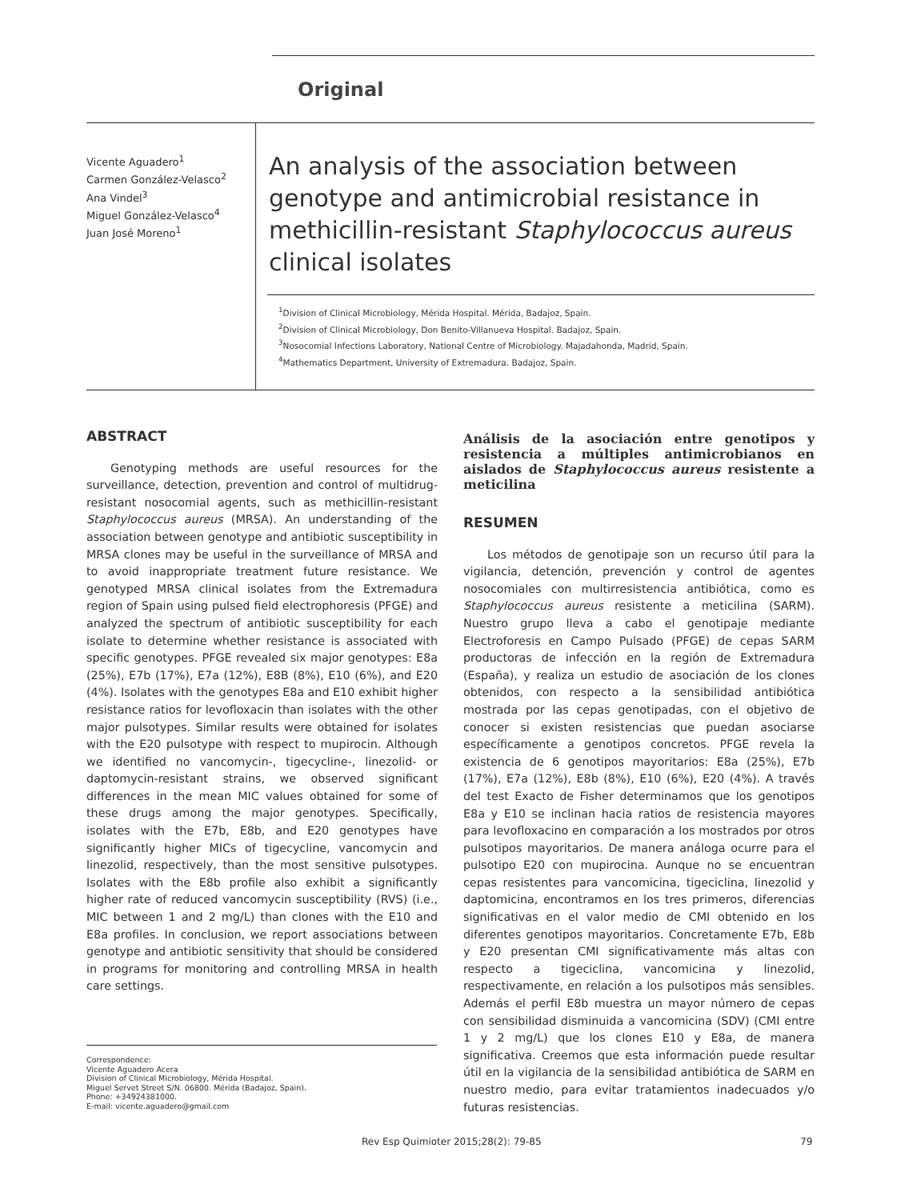Original
Vicente Aguadero<sup>1</sup>
Carmen González-Velasco<sup>2</sup>
Ana Vindel<sup>3</sup>
Miguel González-Velasco<sup>4</sup>
Juan José Moreno<sup>1</sup>
An analysis of the association between genotype and antimicrobial resistance in methicillin-resistant Staphylococcus aureus clinical isolates
<sup>1</sup> Division of Clinical Microbiology, Mérida Hospital. Mérida, Badajoz, Spain.
<sup>2</sup> Division of Clinical Microbiology, Don Benito-Villanueva Hospital. Badajoz, Spain.
<sup>3</sup> Nosocomial Infections Laboratory, National Centre of Microbiology. Majadahonda, Madrid, Spain.
<sup>4</sup> Mathematics Department, University of Extremadura. Badajoz, Spain.
ABSTRACT
Genotyping methods are useful resources for the surveillance, detection, prevention and control of multidrug-resistant nosocomial agents, such as methicillin-resistant Staphylococcus aureus (MRSA). An understanding of the association between genotype and antibiotic susceptibility in MRSA clones may be useful in the surveillance of MRSA and to avoid inappropriate treatment future resistance. We genotyped MRSA clinical isolates from the Extremadura region of Spain using pulsed field electrophoresis (PFGE) and analyzed the spectrum of antibiotic susceptibility for each isolate to determine whether resistance is associated with specific genotypes. PFGE revealed six major genotypes: E8a (25%), E7b (17%), E7a (12%), E8B (8%), E10 (6%), and E20 (4%). Isolates with the genotypes E8a and E10 exhibit higher resistance ratios for levofloxacin than isolates with the other major pulsotypes. Similar results were obtained for isolates with the E20 pulsotype with respect to mupirocin. Although we identified no vancomycin-, tigecycline-, linezolid- or daptomycin-resistant strains, we observed significant differences in the mean MIC values obtained for some of these drugs among the major genotypes. Specifically, isolates with the E7b, E8b, and E20 genotypes have significantly higher MICs of tigecycline, vancomycin and linezolid, respectively, than the most sensitive pulsotypes. Isolates with the E8b profile also exhibit a significantly higher rate of reduced vancomycin susceptibility (RVS) (i.e., MIC between 1 and 2 mg/L) than clones with the E10 and E8a profiles. In conclusion, we report associations between genotype and antibiotic sensitivity that should be considered in programs for monitoring and controlling MRSA in health care settings.
Análisis de la asociación entre genotipos y resistencia a múltiples antimicrobianos en aislados de Staphylococcus aureus resistente a meticilina
RESUMEN
Los métodos de genotipaje son un recurso útil para la vigilancia, detención, prevención y control de agentes nosocomiales con multirresistencia antibiótica, como es Staphylococcus aureus resistente a meticilina (SARM). Nuestro grupo lleva a cabo el genotipaje mediante Electroforesis en Campo Pulsado (PFGE) de cepas SARM productoras de infección en la región de Extremadura (España), y realiza un estudio de asociación de los clones obtenidos, con respecto a la sensibilidad antibiótica mostrada por las cepas genotipadas, con el objetivo de conocer si existen resistencias que puedan asociarse específicamente a genotipos concretos. PFGE revela la existencia de 6 genotipos mayoritarios: E8a (25%), E7b (17%), E7a (12%), E8b (8%), E10 (6%), E20 (4%). A través del test Exacto de Fisher determinamos que los genotipos E8a y E10 se inclinan hacia ratios de resistencia mayores para levofloxacino en comparación a los mostrados por otros pulsotipos mayoritarios. De manera análoga ocurre para el pulsotipo E20 con mupirocina. Aunque no se encuentran cepas resistentes para vancomicina, tigeciclina, linezolid y daptomicina, encontramos en los tres primeros, diferencias significativas en el valor medio de CMI obtenido en los diferentes genotipos mayoritarios. Concretamente E7b, E8b y E20 presentan CMI significativamente más altas con respecto a tigeciclina, vancomicina y linezolid, respectivamente, en relación a los pulsotipos más sensibles. Además el perfil E8b muestra un mayor número de cepas con sensibilidad disminuida a vancomicina (SDV) (CMI entre 1 y 2 mg/L) que los clones E10 y E8a, de manera significativa. Creemos que esta información puede resultar útil en la vigilancia de la sensibilidad antibiótica de SARM en nuestro medio, para evitar tratamientos inadecuados y/o futuras resistencias.
Correspondence:
Vicente Aguadero Acera
Division of Clinical Microbiology, Mérida Hospital.
Miguel Servet Street S/N. 06800. Mérida (Badajoz, Spain).
Phone: +34924381000.
E-mail: vicente.aguadero@gmail.com
Rev Esp Quimioter 2015;28(2): 79-85 79